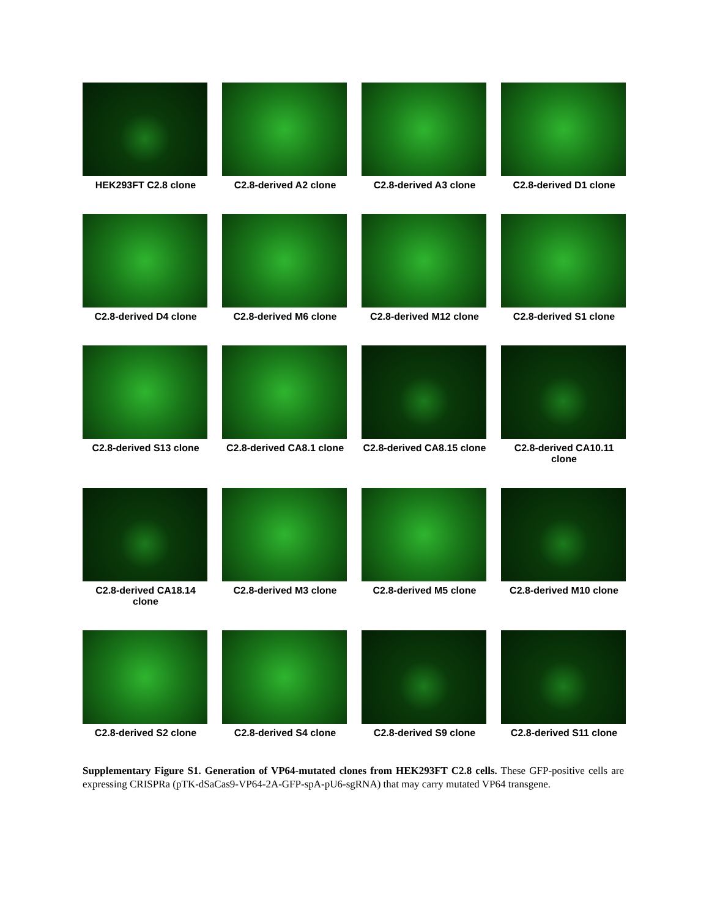HEK293FT C2.8 clone
C2.8-derived A2 clone
C2.8-derived A3 clone
C2.8-derived D1 clone
C2.8-derived D4 clone
C2.8-derived M6 clone
C2.8-derived M12 clone
C2.8-derived S1 clone
C2.8-derived S13 clone
C2.8-derived CA8.1 clone
C2.8-derived CA8.15 clone
C2.8-derived CA10.11 clone
C2.8-derived CA18.14 clone
C2.8-derived M3 clone
C2.8-derived M5 clone
C2.8-derived M10 clone
C2.8-derived S2 clone
C2.8-derived S4 clone
C2.8-derived S9 clone
C2.8-derived S11 clone
Supplementary Figure S1. Generation of VP64-mutated clones from HEK293FT C2.8 cells. These GFP-positive cells are expressing CRISPRa (pTK-dSaCas9-VP64-2A-GFP-spA-pU6-sgRNA) that may carry mutated VP64 transgene.